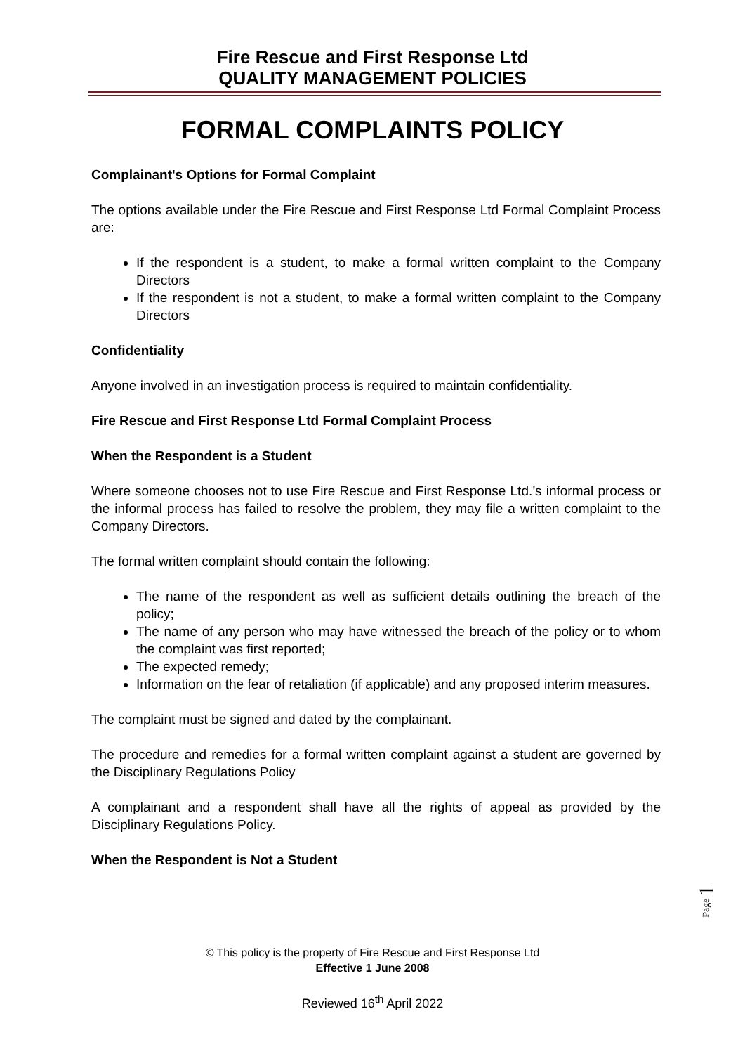Fire Rescue and First Response Ltd
QUALITY MANAGEMENT POLICIES
FORMAL COMPLAINTS POLICY
Complainant's Options for Formal Complaint
The options available under the Fire Rescue and First Response Ltd Formal Complaint Process are:
If the respondent is a student, to make a formal written complaint to the Company Directors
If the respondent is not a student, to make a formal written complaint to the Company Directors
Confidentiality
Anyone involved in an investigation process is required to maintain confidentiality.
Fire Rescue and First Response Ltd Formal Complaint Process
When the Respondent is a Student
Where someone chooses not to use Fire Rescue and First Response Ltd.’s informal process or the informal process has failed to resolve the problem, they may file a written complaint to the Company Directors.
The formal written complaint should contain the following:
The name of the respondent as well as sufficient details outlining the breach of the policy;
The name of any person who may have witnessed the breach of the policy or to whom the complaint was first reported;
The expected remedy;
Information on the fear of retaliation (if applicable) and any proposed interim measures.
The complaint must be signed and dated by the complainant.
The procedure and remedies for a formal written complaint against a student are governed by the Disciplinary Regulations Policy
A complainant and a respondent shall have all the rights of appeal as provided by the Disciplinary Regulations Policy.
When the Respondent is Not a Student
Page 1
© This policy is the property of Fire Rescue and First Response Ltd
Effective 1 June 2008
Reviewed 16<sup>th</sup> April 2022